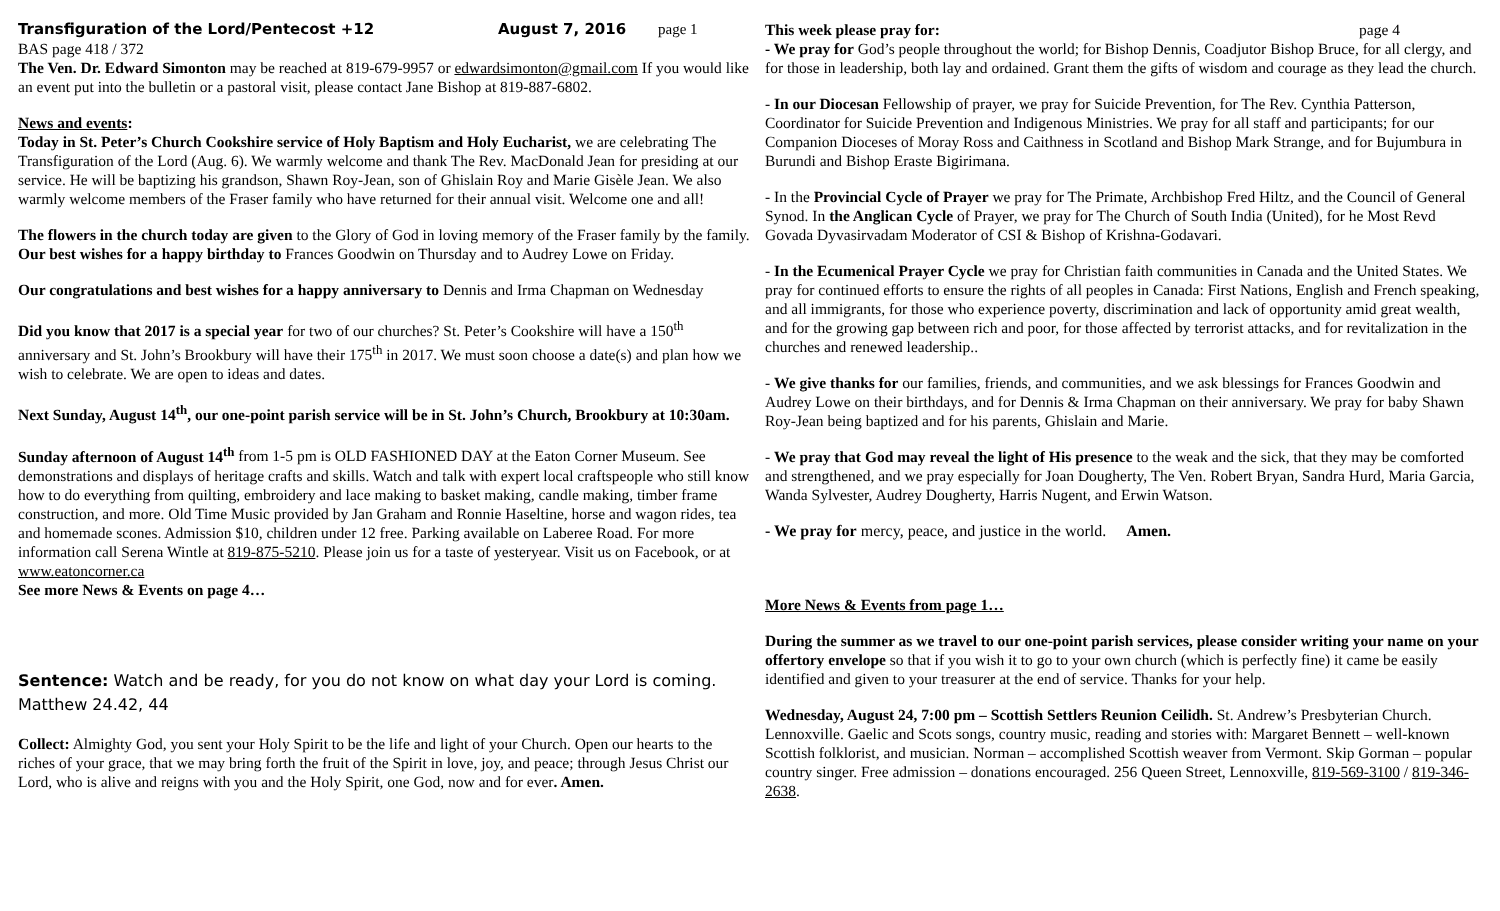Transfiguration of the Lord/Pentecost +12 August 7, 2016 page 1
BAS page 418 / 372
The Ven. Dr. Edward Simonton may be reached at 819-679-9957 or edwardsimonton@gmail.com If you would like an event put into the bulletin or a pastoral visit, please contact Jane Bishop at 819-887-6802.
News and events:
Today in St. Peter’s Church Cookshire service of Holy Baptism and Holy Eucharist, we are celebrating The Transfiguration of the Lord (Aug. 6). We warmly welcome and thank The Rev. MacDonald Jean for presiding at our service. He will be baptizing his grandson, Shawn Roy-Jean, son of Ghislain Roy and Marie Gisèle Jean. We also warmly welcome members of the Fraser family who have returned for their annual visit. Welcome one and all!
The flowers in the church today are given to the Glory of God in loving memory of the Fraser family by the family.
Our best wishes for a happy birthday to Frances Goodwin on Thursday and to Audrey Lowe on Friday.
Our congratulations and best wishes for a happy anniversary to Dennis and Irma Chapman on Wednesday
Did you know that 2017 is a special year for two of our churches? St. Peter’s Cookshire will have a 150<sup>th</sup> anniversary and St. John’s Brookbury will have their 175<sup>th</sup> in 2017. We must soon choose a date(s) and plan how we wish to celebrate. We are open to ideas and dates.
Next Sunday, August 14<sup>th</sup>, our one-point parish service will be in St. John’s Church, Brookbury at 10:30am.
Sunday afternoon of August 14<sup>th</sup> from 1-5 pm is OLD FASHIONED DAY at the Eaton Corner Museum. See demonstrations and displays of heritage crafts and skills. Watch and talk with expert local craftspeople who still know how to do everything from quilting, embroidery and lace making to basket making, candle making, timber frame construction, and more. Old Time Music provided by Jan Graham and Ronnie Haseltine, horse and wagon rides, tea and homemade scones. Admission $10, children under 12 free. Parking available on Laberee Road. For more information call Serena Wintle at 819-875-5210. Please join us for a taste of yesteryear. Visit us on Facebook, or at www.eatoncorner.ca
See more News & Events on page 4…
Sentence: Watch and be ready, for you do not know on what day your Lord is coming. Matthew 24.42, 44
Collect: Almighty God, you sent your Holy Spirit to be the life and light of your Church. Open our hearts to the riches of your grace, that we may bring forth the fruit of the Spirit in love, joy, and peace; through Jesus Christ our Lord, who is alive and reigns with you and the Holy Spirit, one God, now and for ever. Amen.
This week please pray for: page 4
- We pray for God’s people throughout the world; for Bishop Dennis, Coadjutor Bishop Bruce, for all clergy, and for those in leadership, both lay and ordained. Grant them the gifts of wisdom and courage as they lead the church.
- In our Diocesan Fellowship of prayer, we pray for Suicide Prevention, for The Rev. Cynthia Patterson, Coordinator for Suicide Prevention and Indigenous Ministries. We pray for all staff and participants; for our Companion Dioceses of Moray Ross and Caithness in Scotland and Bishop Mark Strange, and for Bujumbura in Burundi and Bishop Eraste Bigirimana.
- In the Provincial Cycle of Prayer we pray for The Primate, Archbishop Fred Hiltz, and the Council of General Synod. In the Anglican Cycle of Prayer, we pray for The Church of South India (United), for he Most Revd Govada Dyvasirvadam Moderator of CSI & Bishop of Krishna-Godavari.
- In the Ecumenical Prayer Cycle we pray for Christian faith communities in Canada and the United States. We pray for continued efforts to ensure the rights of all peoples in Canada: First Nations, English and French speaking, and all immigrants, for those who experience poverty, discrimination and lack of opportunity amid great wealth, and for the growing gap between rich and poor, for those affected by terrorist attacks, and for revitalization in the churches and renewed leadership..
- We give thanks for our families, friends, and communities, and we ask blessings for Frances Goodwin and Audrey Lowe on their birthdays, and for Dennis & Irma Chapman on their anniversary. We pray for baby Shawn Roy-Jean being baptized and for his parents, Ghislain and Marie.
- We pray that God may reveal the light of His presence to the weak and the sick, that they may be comforted and strengthened, and we pray especially for Joan Dougherty, The Ven. Robert Bryan, Sandra Hurd, Maria Garcia, Wanda Sylvester, Audrey Dougherty, Harris Nugent, and Erwin Watson.
- We pray for mercy, peace, and justice in the world. Amen.
More News & Events from page 1…
During the summer as we travel to our one-point parish services, please consider writing your name on your offertory envelope so that if you wish it to go to your own church (which is perfectly fine) it came be easily identified and given to your treasurer at the end of service. Thanks for your help.
Wednesday, August 24, 7:00 pm – Scottish Settlers Reunion Ceilidh. St. Andrew’s Presbyterian Church. Lennoxville. Gaelic and Scots songs, country music, reading and stories with: Margaret Bennett – well-known Scottish folklorist, and musician. Norman – accomplished Scottish weaver from Vermont. Skip Gorman – popular country singer. Free admission – donations encouraged. 256 Queen Street, Lennoxville, 819-569-3100 / 819-346-2638.